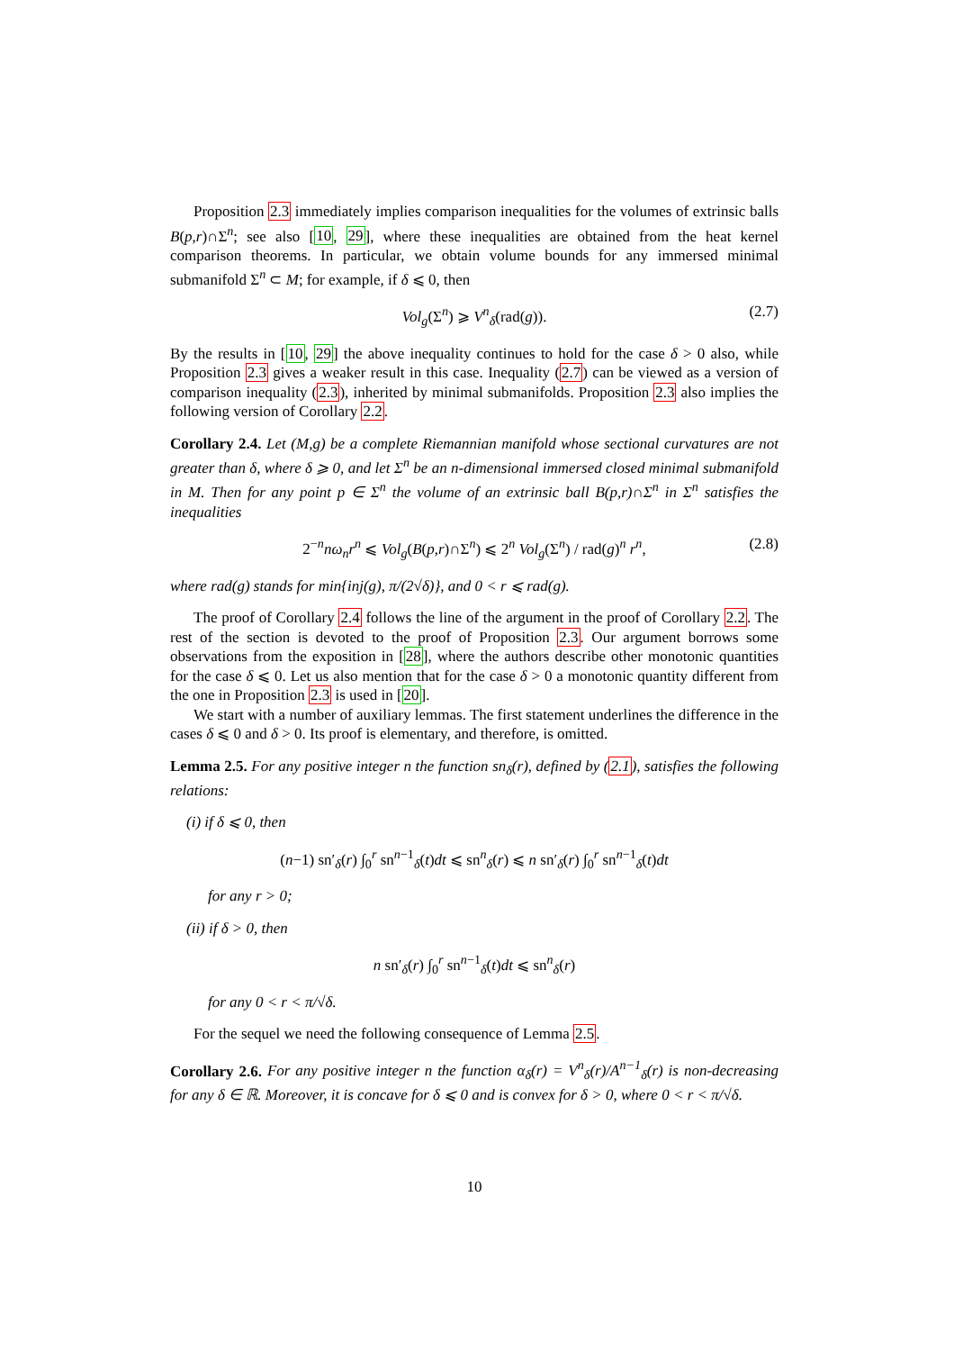Proposition 2.3 immediately implies comparison inequalities for the volumes of extrinsic balls B(p,r)∩Σ<sup>n</sup>; see also [10, 29], where these inequalities are obtained from the heat kernel comparison theorems. In particular, we obtain volume bounds for any immersed minimal submanifold Σ<sup>n</sup> ⊂ M; for example, if δ ⩽ 0, then
Vol<sub>g</sub>(Σ<sup>n</sup>) ⩾ V<sup>n</sup><sub>δ</sub>(rad(g)). (2.7)
By the results in [10, 29] the above inequality continues to hold for the case δ > 0 also, while Proposition 2.3 gives a weaker result in this case. Inequality (2.7) can be viewed as a version of comparison inequality (2.3), inherited by minimal submanifolds. Proposition 2.3 also implies the following version of Corollary 2.2.
Corollary 2.4. Let (M,g) be a complete Riemannian manifold whose sectional curvatures are not greater than δ, where δ ⩾ 0, and let Σ<sup>n</sup> be an n-dimensional immersed closed minimal submanifold in M. Then for any point p ∈ Σ<sup>n</sup> the volume of an extrinsic ball B(p,r)∩Σ<sup>n</sup> in Σ<sup>n</sup> satisfies the inequalities
2<sup>−n</sup>nω<sub>n</sub>r<sup>n</sup> ⩽ Vol<sub>g</sub>(B(p,r)∩Σ<sup>n</sup>) ⩽ 2<sup>n</sup> Vol<sub>g</sub>(Σ<sup>n</sup>) / rad(g)<sup>n</sup> r<sup>n</sup>, (2.8)
where rad(g) stands for min{inj(g), π/(2√δ)}, and 0 < r ⩽ rad(g).
The proof of Corollary 2.4 follows the line of the argument in the proof of Corollary 2.2. The rest of the section is devoted to the proof of Proposition 2.3. Our argument borrows some observations from the exposition in [28], where the authors describe other monotonic quantities for the case δ ⩽ 0. Let us also mention that for the case δ > 0 a monotonic quantity different from the one in Proposition 2.3 is used in [20].
We start with a number of auxiliary lemmas. The first statement underlines the difference in the cases δ ⩽ 0 and δ > 0. Its proof is elementary, and therefore, is omitted.
Lemma 2.5. For any positive integer n the function sn<sub>δ</sub>(r), defined by (2.1), satisfies the following relations:
(i) if δ ⩽ 0, then
(n−1) sn′<sub>δ</sub>(r) ∫<sub>0</sub><sup>r</sup> sn<sup>n−1</sup><sub>δ</sub>(t)dt ⩽ sn<sup>n</sup><sub>δ</sub>(r) ⩽ n sn′<sub>δ</sub>(r) ∫<sub>0</sub><sup>r</sup> sn<sup>n−1</sup><sub>δ</sub>(t)dt
for any r > 0;
(ii) if δ > 0, then
n sn′<sub>δ</sub>(r) ∫<sub>0</sub><sup>r</sup> sn<sup>n−1</sup><sub>δ</sub>(t)dt ⩽ sn<sup>n</sup><sub>δ</sub>(r)
for any 0 < r < π/√δ.
For the sequel we need the following consequence of Lemma 2.5.
Corollary 2.6. For any positive integer n the function α<sub>δ</sub>(r) = V<sup>n</sup><sub>δ</sub>(r)/A<sup>n−1</sup><sub>δ</sub>(r) is non-decreasing for any δ ∈ ℝ. Moreover, it is concave for δ ⩽ 0 and is convex for δ > 0, where 0 < r < π/√δ.
10